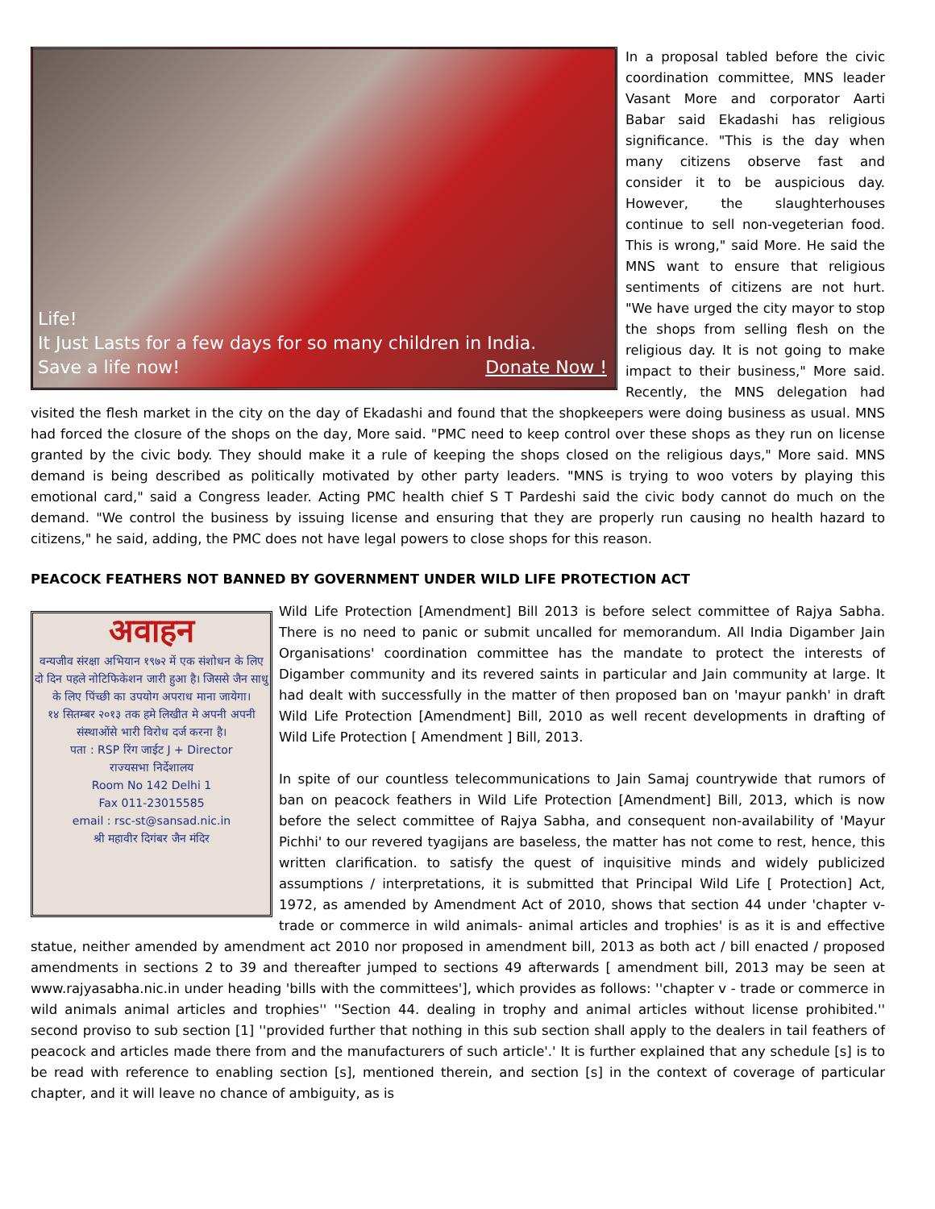Life!
It Just Lasts for a few days for so many children in India.
Save a life now! Donate Now !
In a proposal tabled before the civic coordination committee, MNS leader Vasant More and corporator Aarti Babar said Ekadashi has religious significance. "This is the day when many citizens observe fast and consider it to be auspicious day. However, the slaughterhouses continue to sell non-vegeterian food. This is wrong," said More. He said the MNS want to ensure that religious sentiments of citizens are not hurt. "We have urged the city mayor to stop the shops from selling flesh on the religious day. It is not going to make impact to their business," More said. Recently, the MNS delegation had visited the flesh market in the city on the day of Ekadashi and found that the shopkeepers were doing business as usual. MNS had forced the closure of the shops on the day, More said. "PMC need to keep control over these shops as they run on license granted by the civic body. They should make it a rule of keeping the shops closed on the religious days," More said. MNS demand is being described as politically motivated by other party leaders. "MNS is trying to woo voters by playing this emotional card," said a Congress leader. Acting PMC health chief S T Pardeshi said the civic body cannot do much on the demand. "We control the business by issuing license and ensuring that they are properly run causing no health hazard to citizens," he said, adding, the PMC does not have legal powers to close shops for this reason.
PEACOCK FEATHERS NOT BANNED BY GOVERNMENT UNDER WILD LIFE PROTECTION ACT
अवाहन
वन्यजीव संरक्षा अभियान १९७२ में एक संशोधन के लिए दो दिन पहले नोटिफिकेशन जारी हुआ है। जिससे जैन साधु के लिए पिंच्छी का उपयोग अपराध माना जायेगा।
१४ सितम्बर २०१३ तक हमे लिखीत मे अपनी अपनी संस्थाओंसे भारी विरोध दर्ज करना है।
पता : RSP रिंग जाईट J + Director
राज्यसभा निर्देशालय
Room No 142 Delhi 1
Fax 011-23015585
email : rsc-st@sansad.nic.in
श्री महावीर दिगंबर जैन मंदिर
Wild Life Protection [Amendment] Bill 2013 is before select committee of Rajya Sabha. There is no need to panic or submit uncalled for memorandum. All India Digamber Jain Organisations' coordination committee has the mandate to protect the interests of Digamber community and its revered saints in particular and Jain community at large. It had dealt with successfully in the matter of then proposed ban on 'mayur pankh' in draft Wild Life Protection [Amendment] Bill, 2010 as well recent developments in drafting of Wild Life Protection [ Amendment ] Bill, 2013.
In spite of our countless telecommunications to Jain Samaj countrywide that rumors of ban on peacock feathers in Wild Life Protection [Amendment] Bill, 2013, which is now before the select committee of Rajya Sabha, and consequent non-availability of 'Mayur Pichhi' to our revered tyagijans are baseless, the matter has not come to rest, hence, this written clarification. to satisfy the quest of inquisitive minds and widely publicized assumptions / interpretations, it is submitted that Principal Wild Life [ Protection] Act, 1972, as amended by Amendment Act of 2010, shows that section 44 under 'chapter v- trade or commerce in wild animals- animal articles and trophies' is as it is and effective statue, neither amended by amendment act 2010 nor proposed in amendment bill, 2013 as both act / bill enacted / proposed amendments in sections 2 to 39 and thereafter jumped to sections 49 afterwards [ amendment bill, 2013 may be seen at www.rajyasabha.nic.in under heading 'bills with the committees'], which provides as follows: ''chapter v - trade or commerce in wild animals animal articles and trophies'' ''Section 44. dealing in trophy and animal articles without license prohibited.'' second proviso to sub section [1] ''provided further that nothing in this sub section shall apply to the dealers in tail feathers of peacock and articles made there from and the manufacturers of such article'.' It is further explained that any schedule [s] is to be read with reference to enabling section [s], mentioned therein, and section [s] in the context of coverage of particular chapter, and it will leave no chance of ambiguity, as is